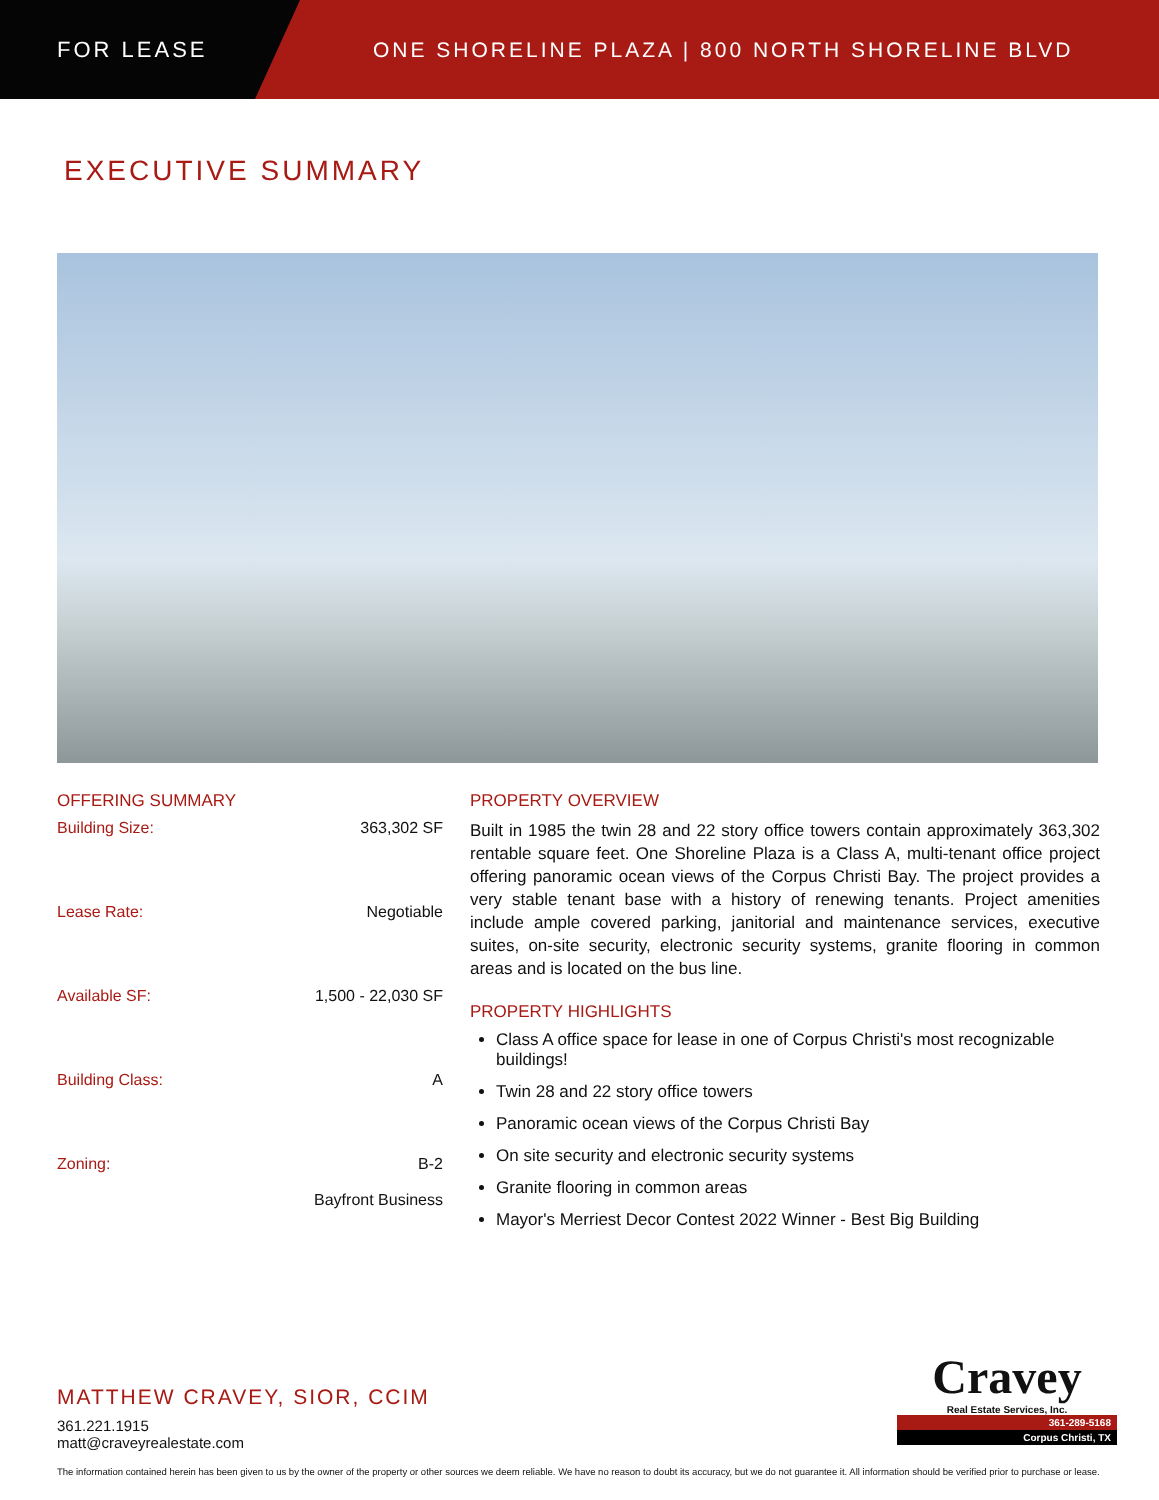FOR LEASE
ONE SHORELINE PLAZA | 800 NORTH SHORELINE BLVD
EXECUTIVE SUMMARY
OFFERING SUMMARY
| Building Size: | 363,302 SF |
| Lease Rate: | Negotiable |
| Available SF: | 1,500 - 22,030 SF |
| Building Class: | A |
| Zoning: | B-2 Bayfront Business |
PROPERTY OVERVIEW
Built in 1985 the twin 28 and 22 story office towers contain approximately 363,302 rentable square feet. One Shoreline Plaza is a Class A, multi-tenant office project offering panoramic ocean views of the Corpus Christi Bay. The project provides a very stable tenant base with a history of renewing tenants. Project amenities include ample covered parking, janitorial and maintenance services, executive suites, on-site security, electronic security systems, granite flooring in common areas and is located on the bus line.
PROPERTY HIGHLIGHTS
Class A office space for lease in one of Corpus Christi's most recognizable buildings!
Twin 28 and 22 story office towers
Panoramic ocean views of the Corpus Christi Bay
On site security and electronic security systems
Granite flooring in common areas
Mayor's Merriest Decor Contest 2022 Winner - Best Big Building
MATTHEW CRAVEY, SIOR, CCIM
361.221.1915
matt@craveyrealestate.com
Cravey
Real Estate Services, Inc.
361-289-5168
Corpus Christi, TX
The information contained herein has been given to us by the owner of the property or other sources we deem reliable. We have no reason to doubt its accuracy, but we do not guarantee it. All information should be verified prior to purchase or lease.